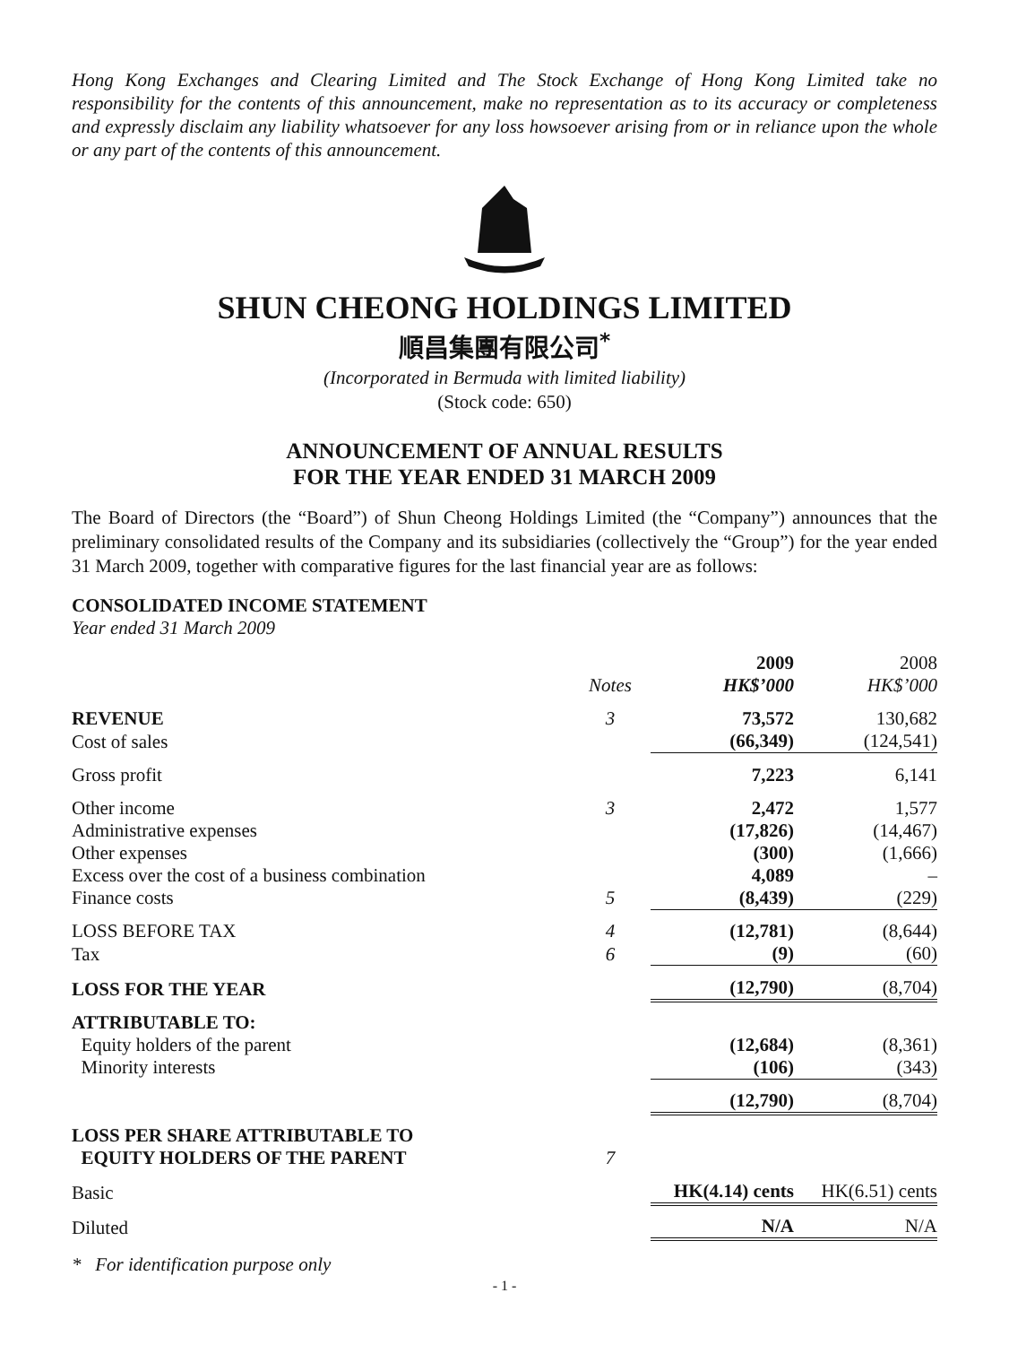Hong Kong Exchanges and Clearing Limited and The Stock Exchange of Hong Kong Limited take no responsibility for the contents of this announcement, make no representation as to its accuracy or completeness and expressly disclaim any liability whatsoever for any loss howsoever arising from or in reliance upon the whole or any part of the contents of this announcement.
SHUN CHEONG HOLDINGS LIMITED
順昌集團有限公司<sup>*</sup>
(Incorporated in Bermuda with limited liability)
(Stock code: 650)
ANNOUNCEMENT OF ANNUAL RESULTS
FOR THE YEAR ENDED 31 MARCH 2009
The Board of Directors (the “Board”) of Shun Cheong Holdings Limited (the “Company”) announces that the preliminary consolidated results of the Company and its subsidiaries (collectively the “Group”) for the year ended 31 March 2009, together with comparative figures for the last financial year are as follows:
CONSOLIDATED INCOME STATEMENT
Year ended 31 March 2009
| | Notes | 2009 HK$’000 | 2008 HK$’000 |
| --- | --- | --- | --- |
| REVENUE | 3 | 73,572 | 130,682 |
| Cost of sales | | (66,349) | (124,541) |
| Gross profit | | 7,223 | 6,141 |
| Other income | 3 | 2,472 | 1,577 |
| Administrative expenses | | (17,826) | (14,467) |
| Other expenses | | (300) | (1,666) |
| Excess over the cost of a business combination | | 4,089 | – |
| Finance costs | 5 | (8,439) | (229) |
| LOSS BEFORE TAX | 4 | (12,781) | (8,644) |
| Tax | 6 | (9) | (60) |
| LOSS FOR THE YEAR | | (12,790) | (8,704) |
| ATTRIBUTABLE TO: | | | |
| Equity holders of the parent | | (12,684) | (8,361) |
| Minority interests | | (106) | (343) |
| | | (12,790) | (8,704) |
| LOSS PER SHARE ATTRIBUTABLE TO EQUITY HOLDERS OF THE PARENT | 7 | | |
| Basic | | HK(4.14) cents | HK(6.51) cents |
| Diluted | | N/A | N/A |
* For identification purpose only
- 1 -